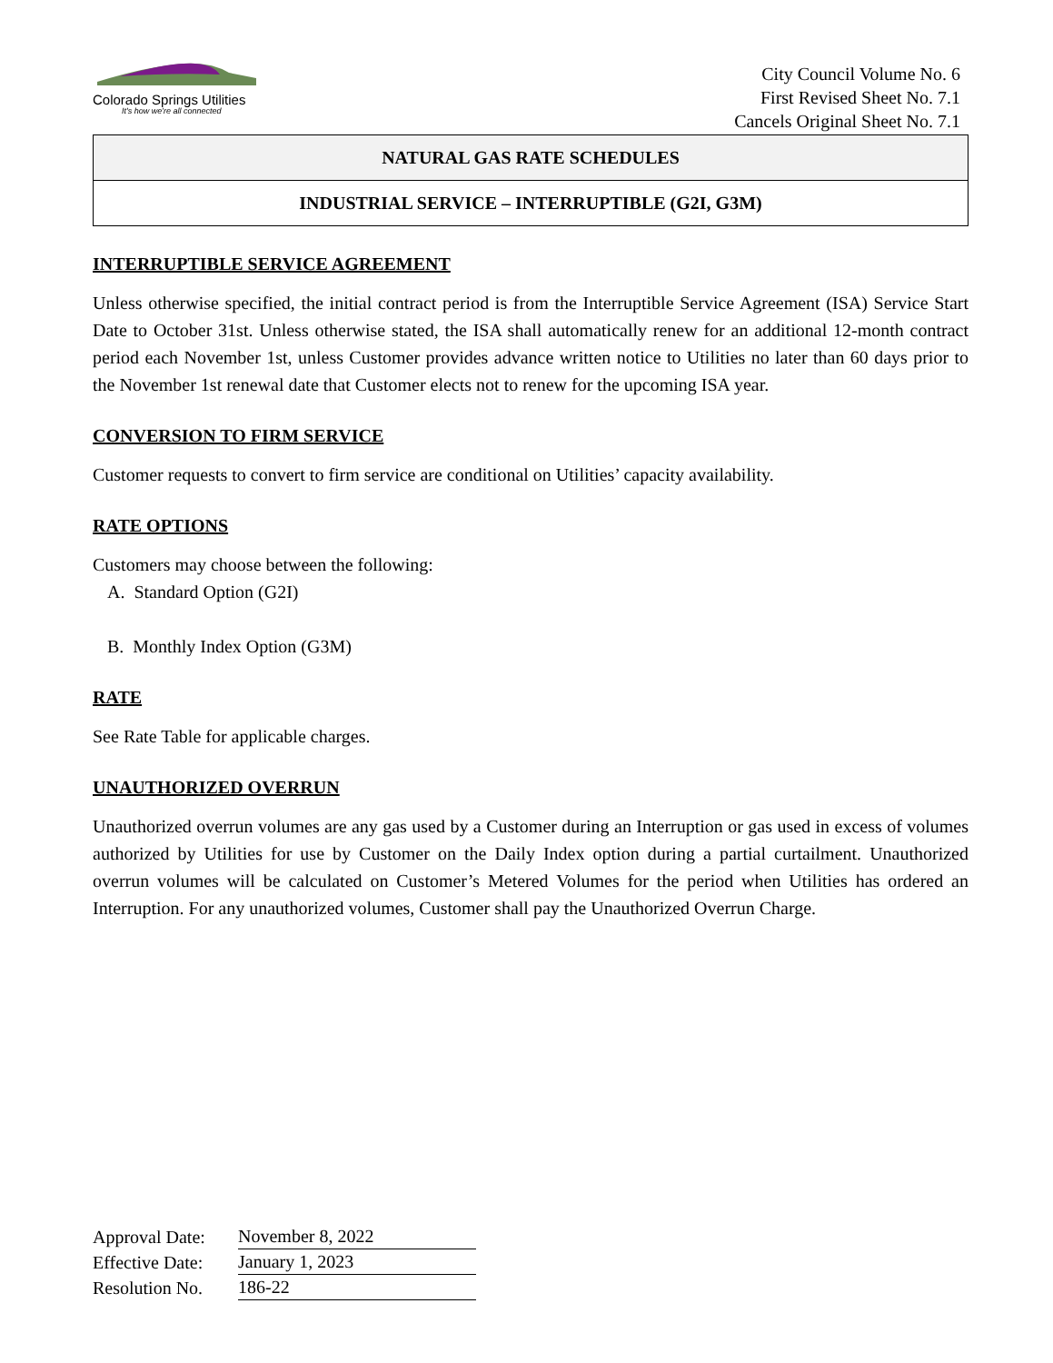Colorado Springs Utilities
It's how we're all connected
City Council Volume No. 6
First Revised Sheet No. 7.1
Cancels Original Sheet No. 7.1
NATURAL GAS RATE SCHEDULES
INDUSTRIAL SERVICE – INTERRUPTIBLE (G2I, G3M)
INTERRUPTIBLE SERVICE AGREEMENT
Unless otherwise specified, the initial contract period is from the Interruptible Service Agreement (ISA) Service Start Date to October 31st. Unless otherwise stated, the ISA shall automatically renew for an additional 12-month contract period each November 1st, unless Customer provides advance written notice to Utilities no later than 60 days prior to the November 1st renewal date that Customer elects not to renew for the upcoming ISA year.
CONVERSION TO FIRM SERVICE
Customer requests to convert to firm service are conditional on Utilities’ capacity availability.
RATE OPTIONS
Customers may choose between the following:
A. Standard Option (G2I)
B. Monthly Index Option (G3M)
RATE
See Rate Table for applicable charges.
UNAUTHORIZED OVERRUN
Unauthorized overrun volumes are any gas used by a Customer during an Interruption or gas used in excess of volumes authorized by Utilities for use by Customer on the Daily Index option during a partial curtailment. Unauthorized overrun volumes will be calculated on Customer’s Metered Volumes for the period when Utilities has ordered an Interruption. For any unauthorized volumes, Customer shall pay the Unauthorized Overrun Charge.
| Approval Date: | November 8, 2022 |
| Effective Date: | January 1, 2023 |
| Resolution No. | 186-22 |